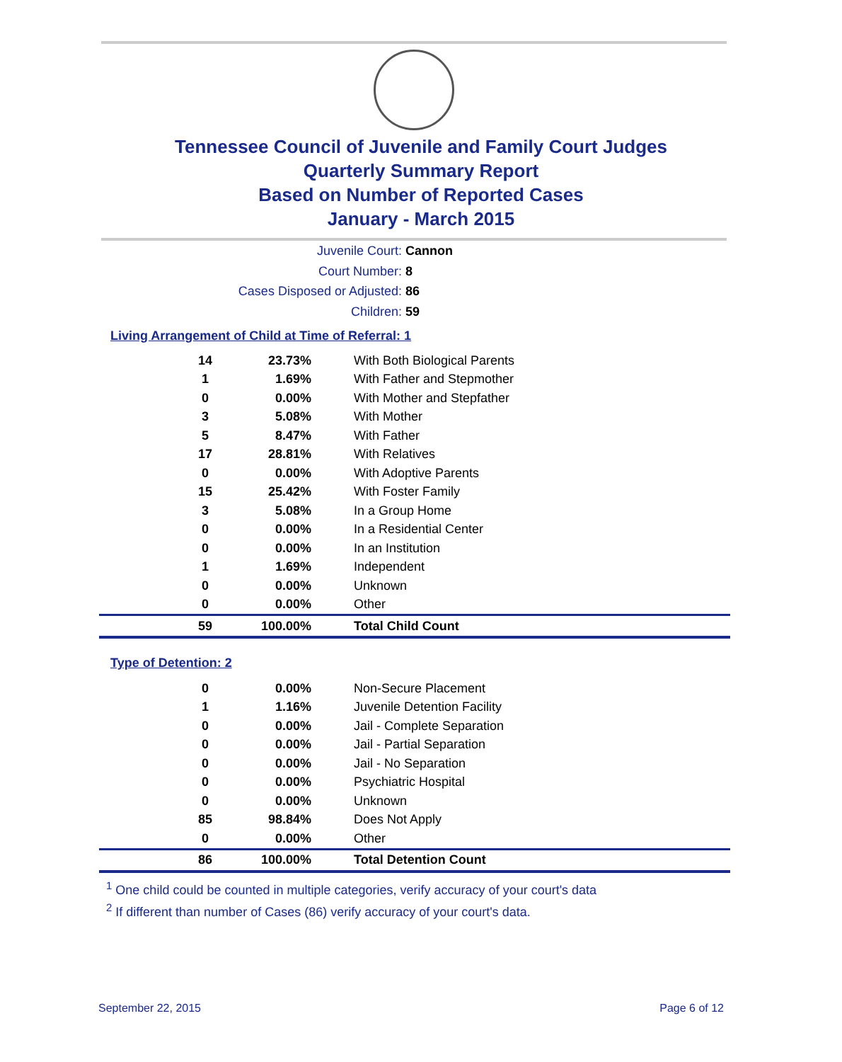Tennessee Council of Juvenile and Family Court Judges
Quarterly Summary Report
Based on Number of Reported Cases
January - March 2015
Juvenile Court: Cannon
Court Number: 8
Cases Disposed or Adjusted: 86
Children: 59
Living Arrangement of Child at Time of Referral: 1
| 14 | 23.73% | With Both Biological Parents |
| 1 | 1.69% | With Father and Stepmother |
| 0 | 0.00% | With Mother and Stepfather |
| 3 | 5.08% | With Mother |
| 5 | 8.47% | With Father |
| 17 | 28.81% | With Relatives |
| 0 | 0.00% | With Adoptive Parents |
| 15 | 25.42% | With Foster Family |
| 3 | 5.08% | In a Group Home |
| 0 | 0.00% | In a Residential Center |
| 0 | 0.00% | In an Institution |
| 1 | 1.69% | Independent |
| 0 | 0.00% | Unknown |
| 0 | 0.00% | Other |
| 59 | 100.00% | Total Child Count |
Type of Detention: 2
| 0 | 0.00% | Non-Secure Placement |
| 1 | 1.16% | Juvenile Detention Facility |
| 0 | 0.00% | Jail - Complete Separation |
| 0 | 0.00% | Jail - Partial Separation |
| 0 | 0.00% | Jail - No Separation |
| 0 | 0.00% | Psychiatric Hospital |
| 0 | 0.00% | Unknown |
| 85 | 98.84% | Does Not Apply |
| 0 | 0.00% | Other |
| 86 | 100.00% | Total Detention Count |
<sup>1</sup> One child could be counted in multiple categories, verify accuracy of your court's data
<sup>2</sup> If different than number of Cases (86) verify accuracy of your court's data.
September 22, 2015 Page 6 of 12